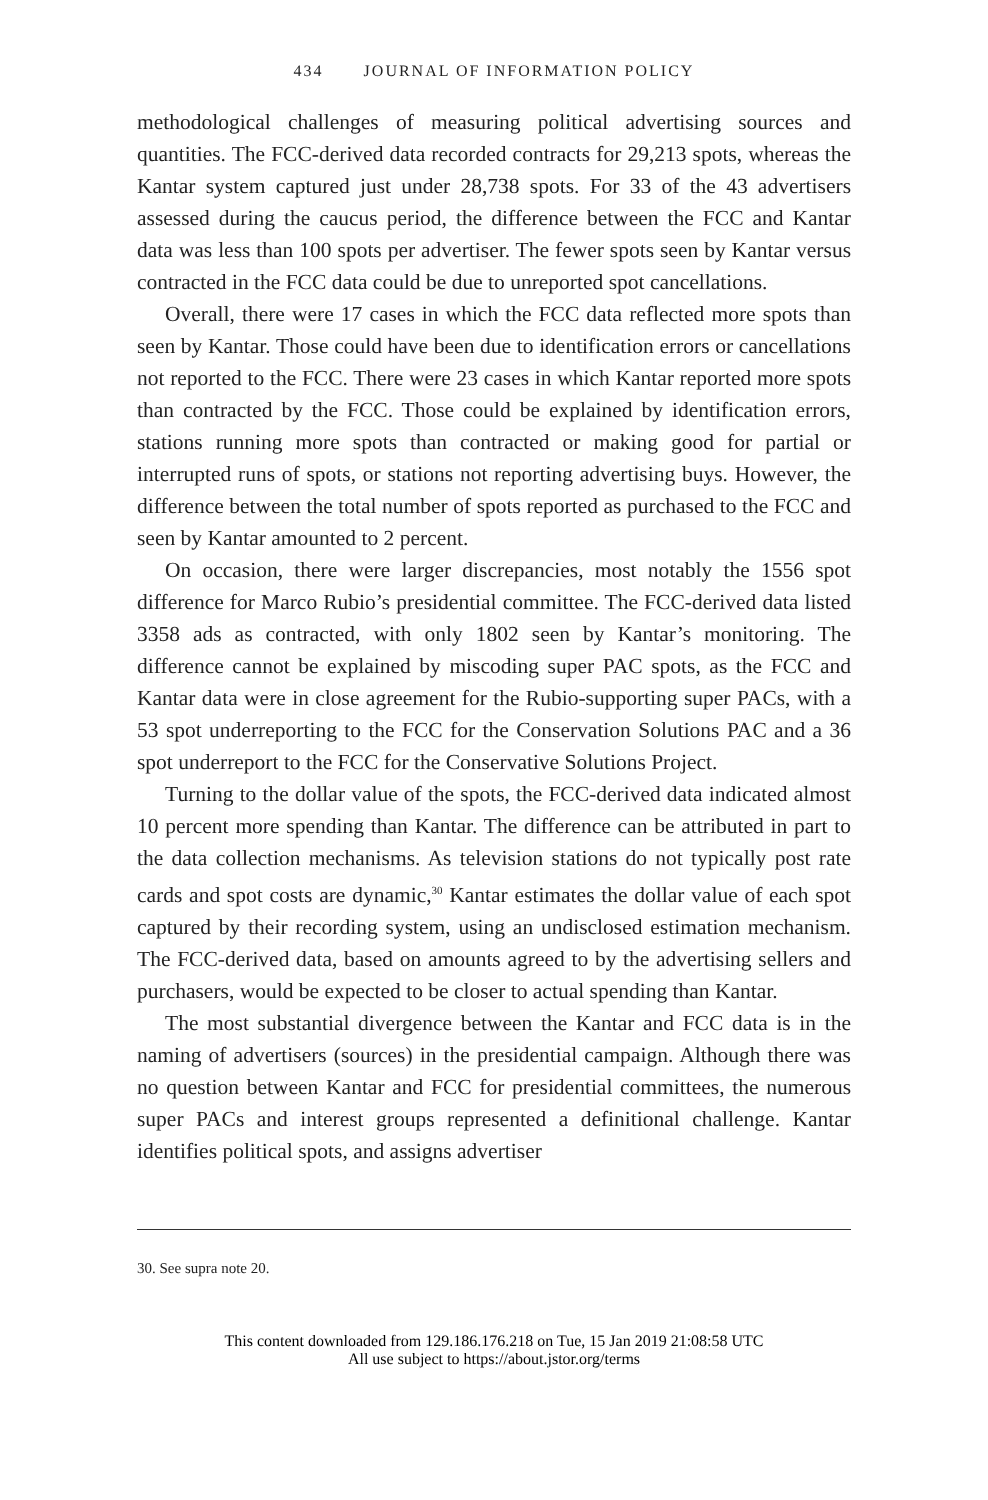434 JOURNAL OF INFORMATION POLICY
methodological challenges of measuring political advertising sources and quantities. The FCC-derived data recorded contracts for 29,213 spots, whereas the Kantar system captured just under 28,738 spots. For 33 of the 43 advertisers assessed during the caucus period, the difference between the FCC and Kantar data was less than 100 spots per advertiser. The fewer spots seen by Kantar versus contracted in the FCC data could be due to unreported spot cancellations.
Overall, there were 17 cases in which the FCC data reflected more spots than seen by Kantar. Those could have been due to identification errors or cancellations not reported to the FCC. There were 23 cases in which Kantar reported more spots than contracted by the FCC. Those could be explained by identification errors, stations running more spots than contracted or making good for partial or interrupted runs of spots, or stations not reporting advertising buys. However, the difference between the total number of spots reported as purchased to the FCC and seen by Kantar amounted to 2 percent.
On occasion, there were larger discrepancies, most notably the 1556 spot difference for Marco Rubio’s presidential committee. The FCC-derived data listed 3358 ads as contracted, with only 1802 seen by Kantar’s monitoring. The difference cannot be explained by miscoding super PAC spots, as the FCC and Kantar data were in close agreement for the Rubio-supporting super PACs, with a 53 spot underreporting to the FCC for the Conservation Solutions PAC and a 36 spot underreport to the FCC for the Conservative Solutions Project.
Turning to the dollar value of the spots, the FCC-derived data indicated almost 10 percent more spending than Kantar. The difference can be attributed in part to the data collection mechanisms. As television stations do not typically post rate cards and spot costs are dynamic,<sup>30</sup> Kantar estimates the dollar value of each spot captured by their recording system, using an undisclosed estimation mechanism. The FCC-derived data, based on amounts agreed to by the advertising sellers and purchasers, would be expected to be closer to actual spending than Kantar.
The most substantial divergence between the Kantar and FCC data is in the naming of advertisers (sources) in the presidential campaign. Although there was no question between Kantar and FCC for presidential committees, the numerous super PACs and interest groups represented a definitional challenge. Kantar identifies political spots, and assigns advertiser
30. See supra note 20.
This content downloaded from 129.186.176.218 on Tue, 15 Jan 2019 21:08:58 UTC
All use subject to https://about.jstor.org/terms